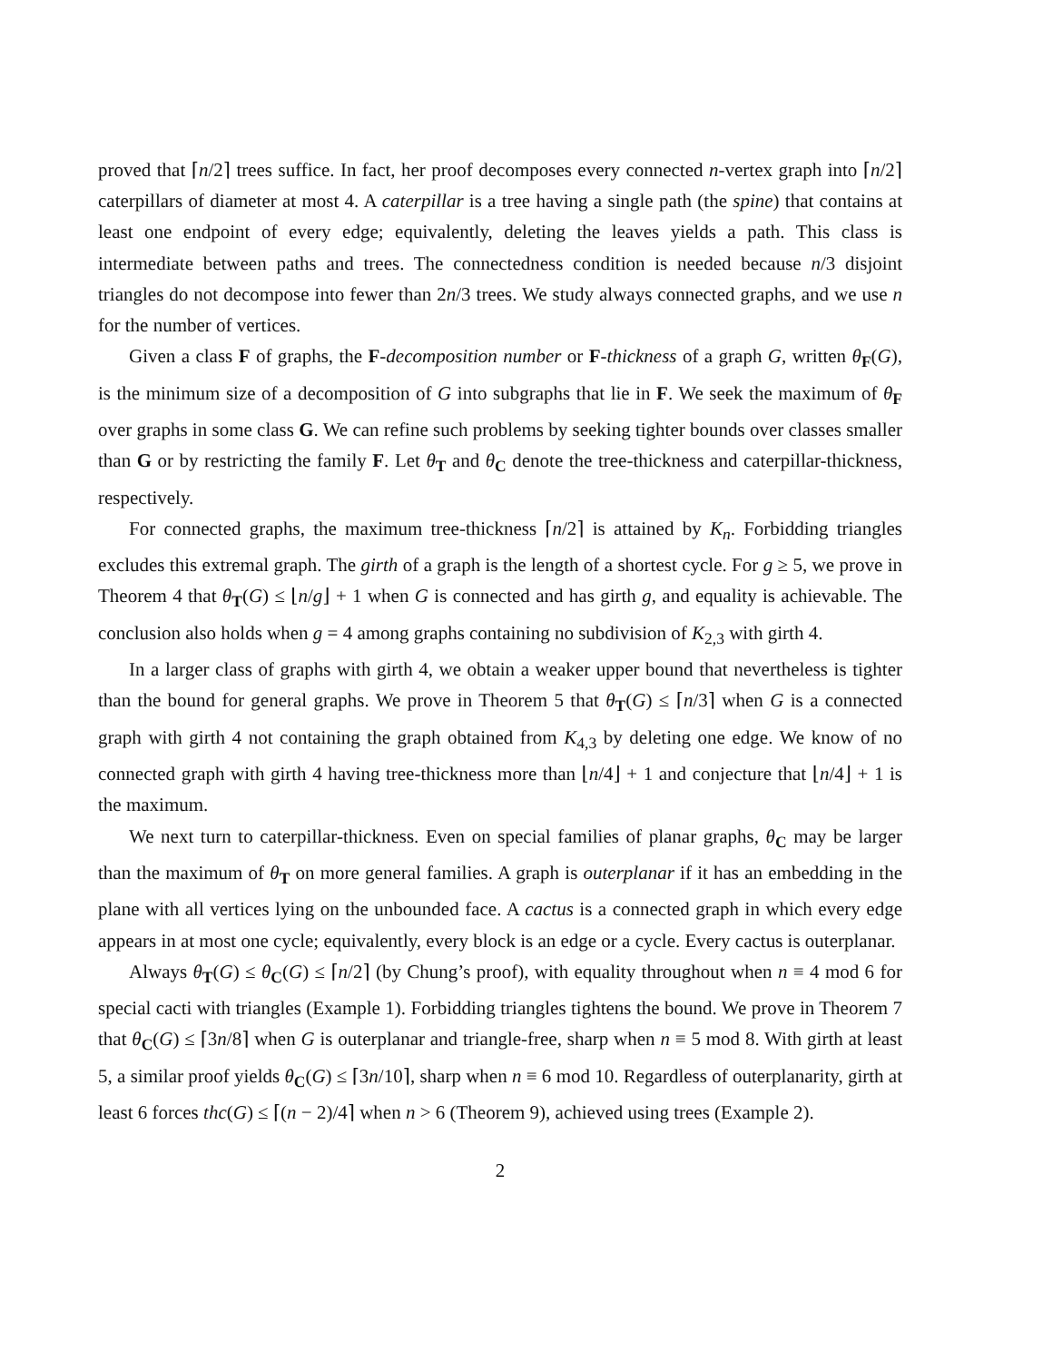proved that ⌈n/2⌉ trees suffice. In fact, her proof decomposes every connected n-vertex graph into ⌈n/2⌉ caterpillars of diameter at most 4. A caterpillar is a tree having a single path (the spine) that contains at least one endpoint of every edge; equivalently, deleting the leaves yields a path. This class is intermediate between paths and trees. The connectedness condition is needed because n/3 disjoint triangles do not decompose into fewer than 2n/3 trees. We study always connected graphs, and we use n for the number of vertices.
Given a class F of graphs, the F-decomposition number or F-thickness of a graph G, written θ<sub>F</sub>(G), is the minimum size of a decomposition of G into subgraphs that lie in F. We seek the maximum of θ<sub>F</sub> over graphs in some class G. We can refine such problems by seeking tighter bounds over classes smaller than G or by restricting the family F. Let θ<sub>T</sub> and θ<sub>C</sub> denote the tree-thickness and caterpillar-thickness, respectively.
For connected graphs, the maximum tree-thickness ⌈n/2⌉ is attained by K<sub>n</sub>. Forbidding triangles excludes this extremal graph. The girth of a graph is the length of a shortest cycle. For g ≥ 5, we prove in Theorem 4 that θ<sub>T</sub>(G) ≤ ⌊n/g⌋ + 1 when G is connected and has girth g, and equality is achievable. The conclusion also holds when g = 4 among graphs containing no subdivision of K<sub>2,3</sub> with girth 4.
In a larger class of graphs with girth 4, we obtain a weaker upper bound that nevertheless is tighter than the bound for general graphs. We prove in Theorem 5 that θ<sub>T</sub>(G) ≤ ⌈n/3⌉ when G is a connected graph with girth 4 not containing the graph obtained from K<sub>4,3</sub> by deleting one edge. We know of no connected graph with girth 4 having tree-thickness more than ⌊n/4⌋ + 1 and conjecture that ⌊n/4⌋ + 1 is the maximum.
We next turn to caterpillar-thickness. Even on special families of planar graphs, θ<sub>C</sub> may be larger than the maximum of θ<sub>T</sub> on more general families. A graph is outerplanar if it has an embedding in the plane with all vertices lying on the unbounded face. A cactus is a connected graph in which every edge appears in at most one cycle; equivalently, every block is an edge or a cycle. Every cactus is outerplanar.
Always θ<sub>T</sub>(G) ≤ θ<sub>C</sub>(G) ≤ ⌈n/2⌉ (by Chung’s proof), with equality throughout when n ≡ 4 mod 6 for special cacti with triangles (Example 1). Forbidding triangles tightens the bound. We prove in Theorem 7 that θ<sub>C</sub>(G) ≤ ⌈3n/8⌉ when G is outerplanar and triangle-free, sharp when n ≡ 5 mod 8. With girth at least 5, a similar proof yields θ<sub>C</sub>(G) ≤ ⌈3n/10⌉, sharp when n ≡ 6 mod 10. Regardless of outerplanarity, girth at least 6 forces thc(G) ≤ ⌈(n − 2)/4⌉ when n > 6 (Theorem 9), achieved using trees (Example 2).
2